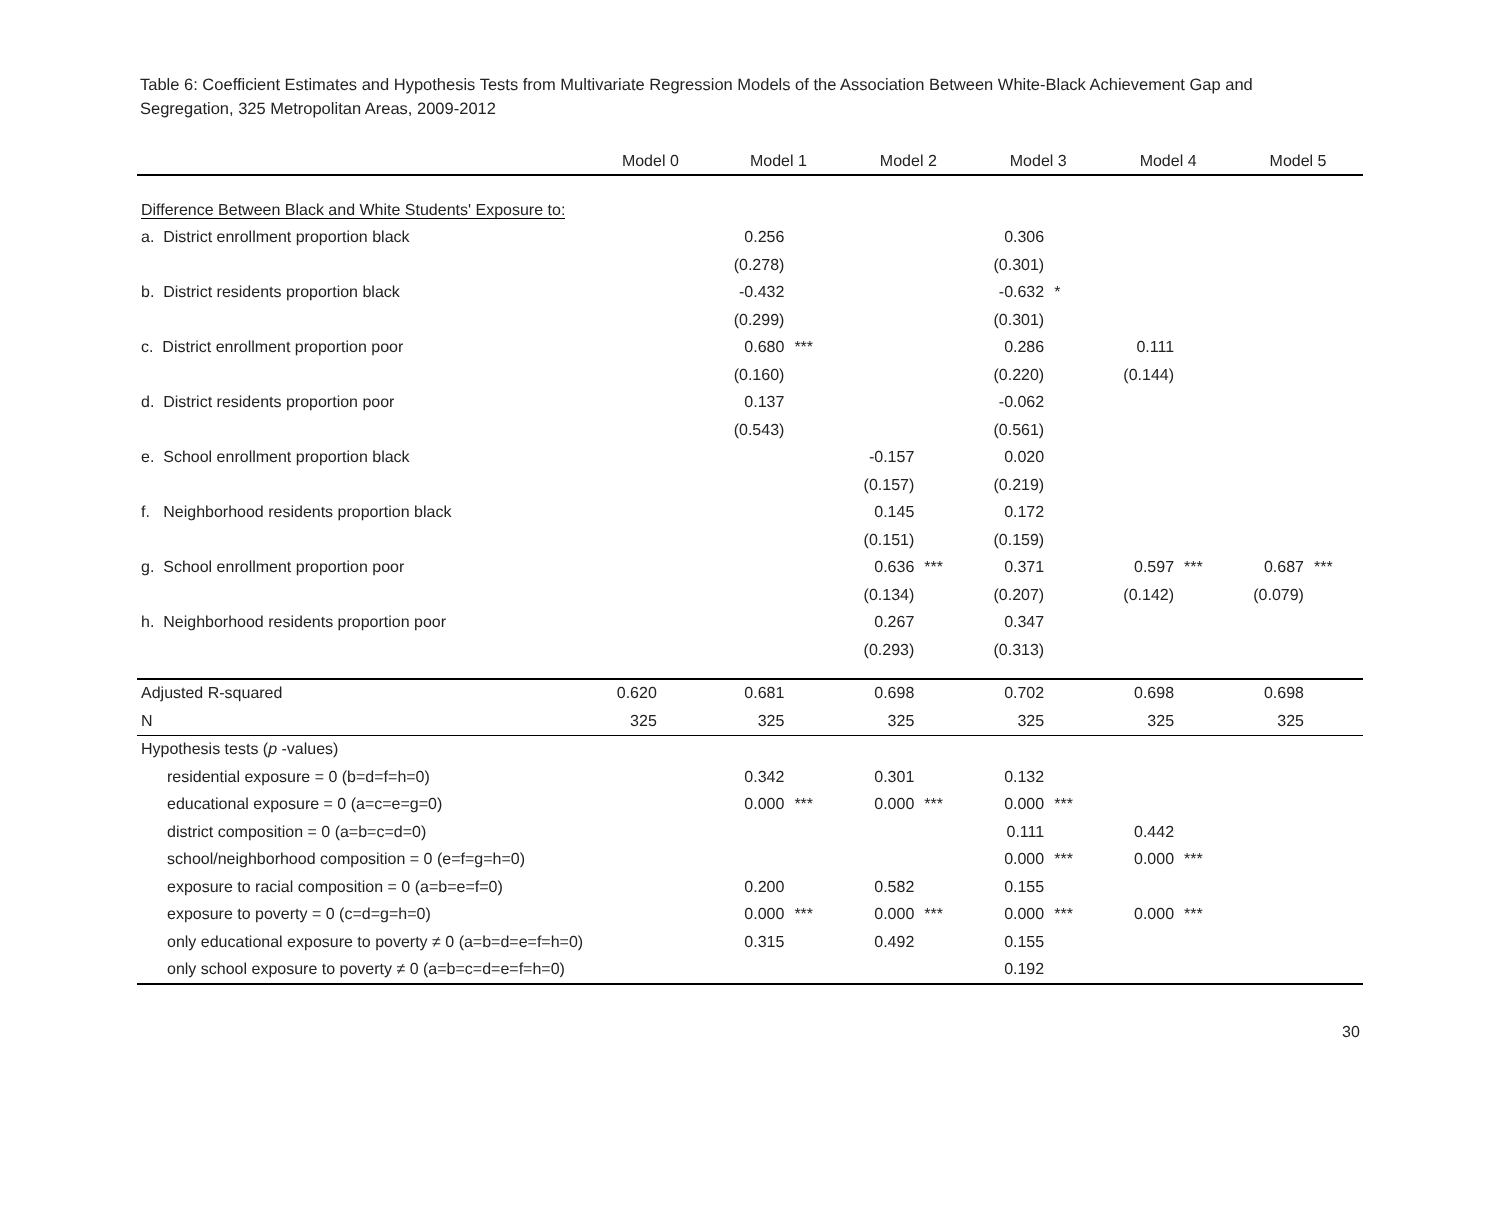Table 6: Coefficient Estimates and Hypothesis Tests from Multivariate Regression Models of the Association Between White-Black Achievement Gap and Segregation, 325 Metropolitan Areas, 2009-2012
| | Model 0 | | Model 1 | | Model 2 | | Model 3 | | Model 4 | | Model 5 | |
| --- | --- | --- | --- | --- | --- | --- | --- | --- | --- | --- | --- | --- |
| Difference Between Black and White Students' Exposure to: | | | | | | | | | | | | |
| a. District enrollment proportion black | | | 0.256 | | | | 0.306 | | | | | |
| | | | (0.278) | | | | (0.301) | | | | | |
| b. District residents proportion black | | | -0.432 | | | | -0.632 | * | | | | |
| | | | (0.299) | | | | (0.301) | | | | | |
| c. District enrollment proportion poor | | | 0.680 | *** | | | 0.286 | | 0.111 | | | |
| | | | (0.160) | | | | (0.220) | | (0.144) | | | |
| d. District residents proportion poor | | | 0.137 | | | | -0.062 | | | | | |
| | | | (0.543) | | | | (0.561) | | | | | |
| e. School enrollment proportion black | | | | | -0.157 | | 0.020 | | | | | |
| | | | | | (0.157) | | (0.219) | | | | | |
| f. Neighborhood residents proportion black | | | | | 0.145 | | 0.172 | | | | | |
| | | | | | (0.151) | | (0.159) | | | | | |
| g. School enrollment proportion poor | | | | | 0.636 | *** | 0.371 | | 0.597 | *** | 0.687 | *** |
| | | | | | (0.134) | | (0.207) | | (0.142) | | (0.079) | |
| h. Neighborhood residents proportion poor | | | | | 0.267 | | 0.347 | | | | | |
| | | | | | (0.293) | | (0.313) | | | | | |
| Adjusted R-squared | 0.620 | | 0.681 | | 0.698 | | 0.702 | | 0.698 | | 0.698 | |
| N | 325 | | 325 | | 325 | | 325 | | 325 | | 325 | |
| Hypothesis tests ( p -values) | | | | | | | | | | | | |
| residential exposure = 0 (b=d=f=h=0) | | | 0.342 | | 0.301 | | 0.132 | | | | | |
| educational exposure = 0 (a=c=e=g=0) | | | 0.000 | *** | 0.000 | *** | 0.000 | *** | | | | |
| district composition = 0 (a=b=c=d=0) | | | | | | | 0.111 | | 0.442 | | | |
| school/neighborhood composition = 0 (e=f=g=h=0) | | | | | | | 0.000 | *** | 0.000 | *** | | |
| exposure to racial composition = 0 (a=b=e=f=0) | | | 0.200 | | 0.582 | | 0.155 | | | | | |
| exposure to poverty = 0 (c=d=g=h=0) | | | 0.000 | *** | 0.000 | *** | 0.000 | *** | 0.000 | *** | | |
| only educational exposure to poverty ≠ 0 (a=b=d=e=f=h=0) | | | 0.315 | | 0.492 | | 0.155 | | | | | |
| only school exposure to poverty ≠ 0 (a=b=c=d=e=f=h=0) | | | | | | | 0.192 | | | | | |
30